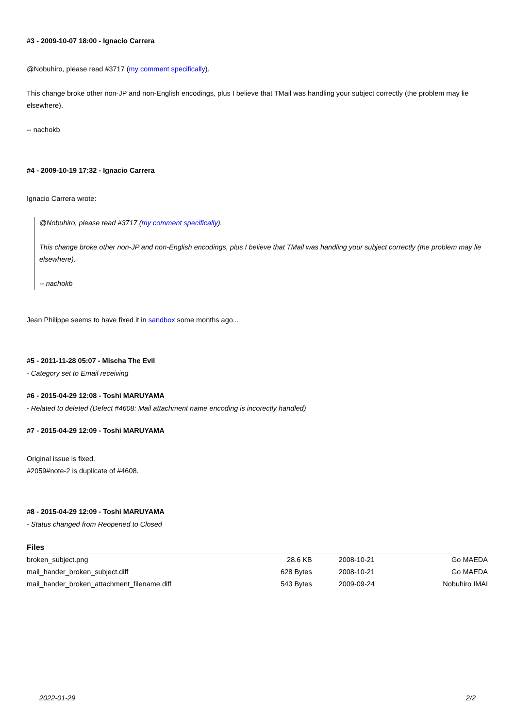#3 - 2009-10-07 18:00 - Ignacio Carrera
@Nobuhiro, please read #3717 (my comment specifically).
This change broke other non-JP and non-English encodings, plus I believe that TMail was handling your subject correctly (the problem may lie elsewhere).
-- nachokb
#4 - 2009-10-19 17:32 - Ignacio Carrera
Ignacio Carrera wrote:
@Nobuhiro, please read #3717 (my comment specifically).
This change broke other non-JP and non-English encodings, plus I believe that TMail was handling your subject correctly (the problem may lie elsewhere).
-- nachokb
Jean Philippe seems to have fixed it in sandbox some months ago...
#5 - 2011-11-28 05:07 - Mischa The Evil
- Category set to Email receiving
#6 - 2015-04-29 12:08 - Toshi MARUYAMA
- Related to deleted (Defect #4608: Mail attachment name encoding is incorectly handled)
#7 - 2015-04-29 12:09 - Toshi MARUYAMA
Original issue is fixed.
#2059#note-2 is duplicate of #4608.
#8 - 2015-04-29 12:09 - Toshi MARUYAMA
- Status changed from Reopened to Closed
Files
| broken_subject.png | 28.6 KB | 2008-10-21 | Go MAEDA |
| mail_hander_broken_subject.diff | 628 Bytes | 2008-10-21 | Go MAEDA |
| mail_hander_broken_attachment_filename.diff | 543 Bytes | 2009-09-24 | Nobuhiro IMAI |
2022-01-29 2/2